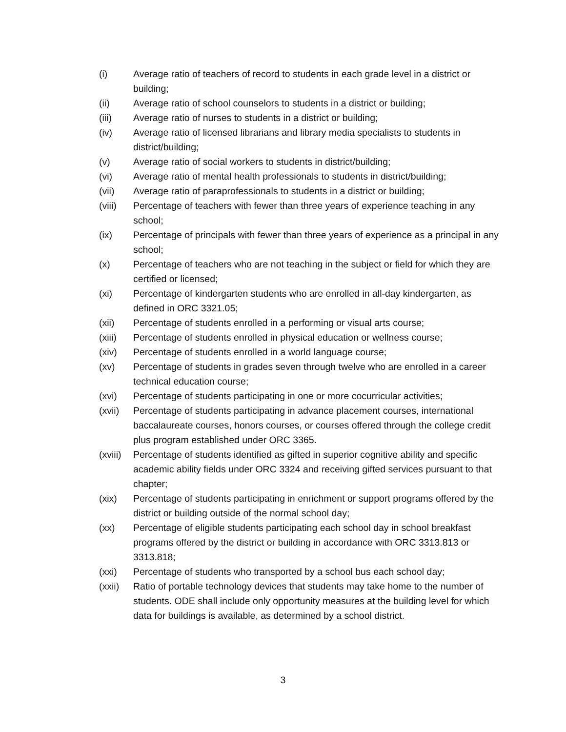(i) Average ratio of teachers of record to students in each grade level in a district or building;
(ii) Average ratio of school counselors to students in a district or building;
(iii) Average ratio of nurses to students in a district or building;
(iv) Average ratio of licensed librarians and library media specialists to students in district/building;
(v) Average ratio of social workers to students in district/building;
(vi) Average ratio of mental health professionals to students in district/building;
(vii) Average ratio of paraprofessionals to students in a district or building;
(viii)
Percentage of teachers with fewer than three years of experience teaching in any school;
(ix) Percentage of principals with fewer than three years of experience as a principal in any school;
(x) Percentage of teachers who are not teaching in the subject or field for which they are certified or licensed;
(xi) Percentage of kindergarten students who are enrolled in all-day kindergarten, as defined in ORC 3321.05;
(xii) Percentage of students enrolled in a performing or visual arts course;
(xiii)
Percentage of students enrolled in physical education or wellness course;
(xiv) Percentage of students enrolled in a world language course;
(xv) Percentage of students in grades seven through twelve who are enrolled in a career technical education course;
(xvi) Percentage of students participating in one or more cocurricular activities;
(xvii)
Percentage of students participating in advance placement courses, international baccalaureate courses, honors courses, or courses offered through the college credit plus program established under ORC 3365.
(xviii)
Percentage of students identified as gifted in superior cognitive ability and specific academic ability fields under ORC 3324 and receiving gifted services pursuant to that chapter;
(xix) Percentage of students participating in enrichment or support programs offered by the district or building outside of the normal school day;
(xx) Percentage of eligible students participating each school day in school breakfast programs offered by the district or building in accordance with ORC 3313.813 or 3313.818;
(xxi) Percentage of students who transported by a school bus each school day;
(xxii)
Ratio of portable technology devices that students may take home to the number of students. ODE shall include only opportunity measures at the building level for which data for buildings is available, as determined by a school district.
3